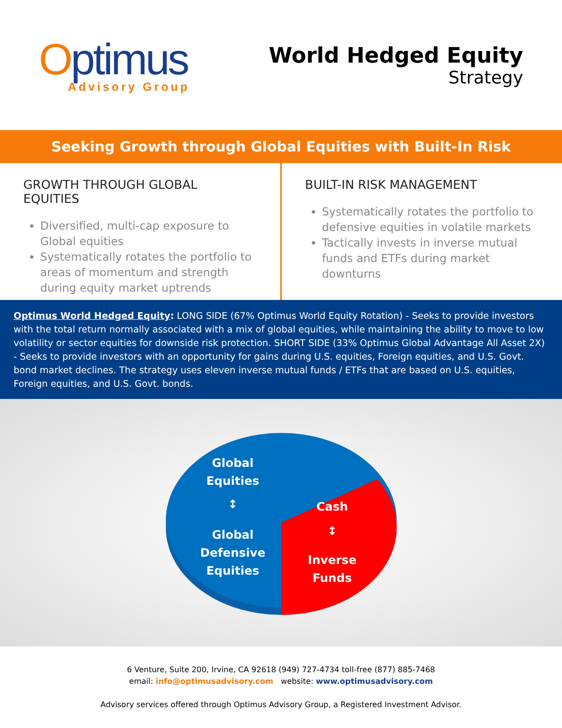Optimus
Advisory Group
World Hedged Equity
Strategy
Seeking Growth through Global Equities with Built-In Risk Management
GROWTH THROUGH GLOBAL EQUITIES
Diversified, multi-cap exposure to Global equities
Systematically rotates the portfolio to areas of momentum and strength during equity market uptrends
BUILT-IN RISK MANAGEMENT
Systematically rotates the portfolio to defensive equities in volatile markets
Tactically invests in inverse mutual funds and ETFs during market downturns
Optimus World Hedged Equity: LONG SIDE (67% Optimus World Equity Rotation) - Seeks to provide investors with the total return normally associated with a mix of global equities, while maintaining the ability to move to low volatility or sector equities for downside risk protection. SHORT SIDE (33% Optimus Global Advantage All Asset 2X) - Seeks to provide investors with an opportunity for gains during U.S. equities, Foreign equities, and U.S. Govt. bond market declines. The strategy uses eleven inverse mutual funds / ETFs that are based on U.S. equities, Foreign equities, and U.S. Govt. bonds.
Global
Equities
↕
Global
Defensive
Equities
Cash
↕
Inverse
Funds
6 Venture, Suite 200, Irvine, CA 92618 (949) 727-4734 toll-free (877) 885-7468
email: info@optimusadvisory.com website: www.optimusadvisory.com
Advisory services offered through Optimus Advisory Group, a Registered Investment Advisor.